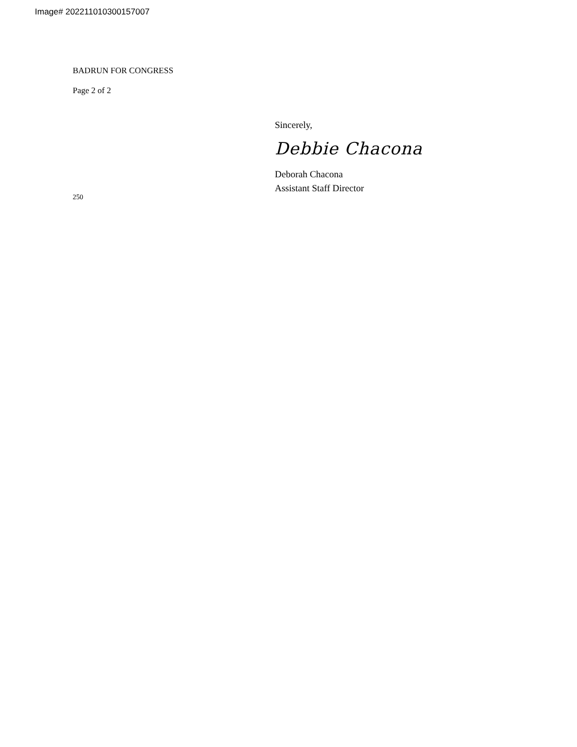Image# 202211010300157007
BADRUN FOR CONGRESS
Page 2 of 2
Sincerely,
Debbie Chacona
Deborah Chacona
Assistant Staff Director
250